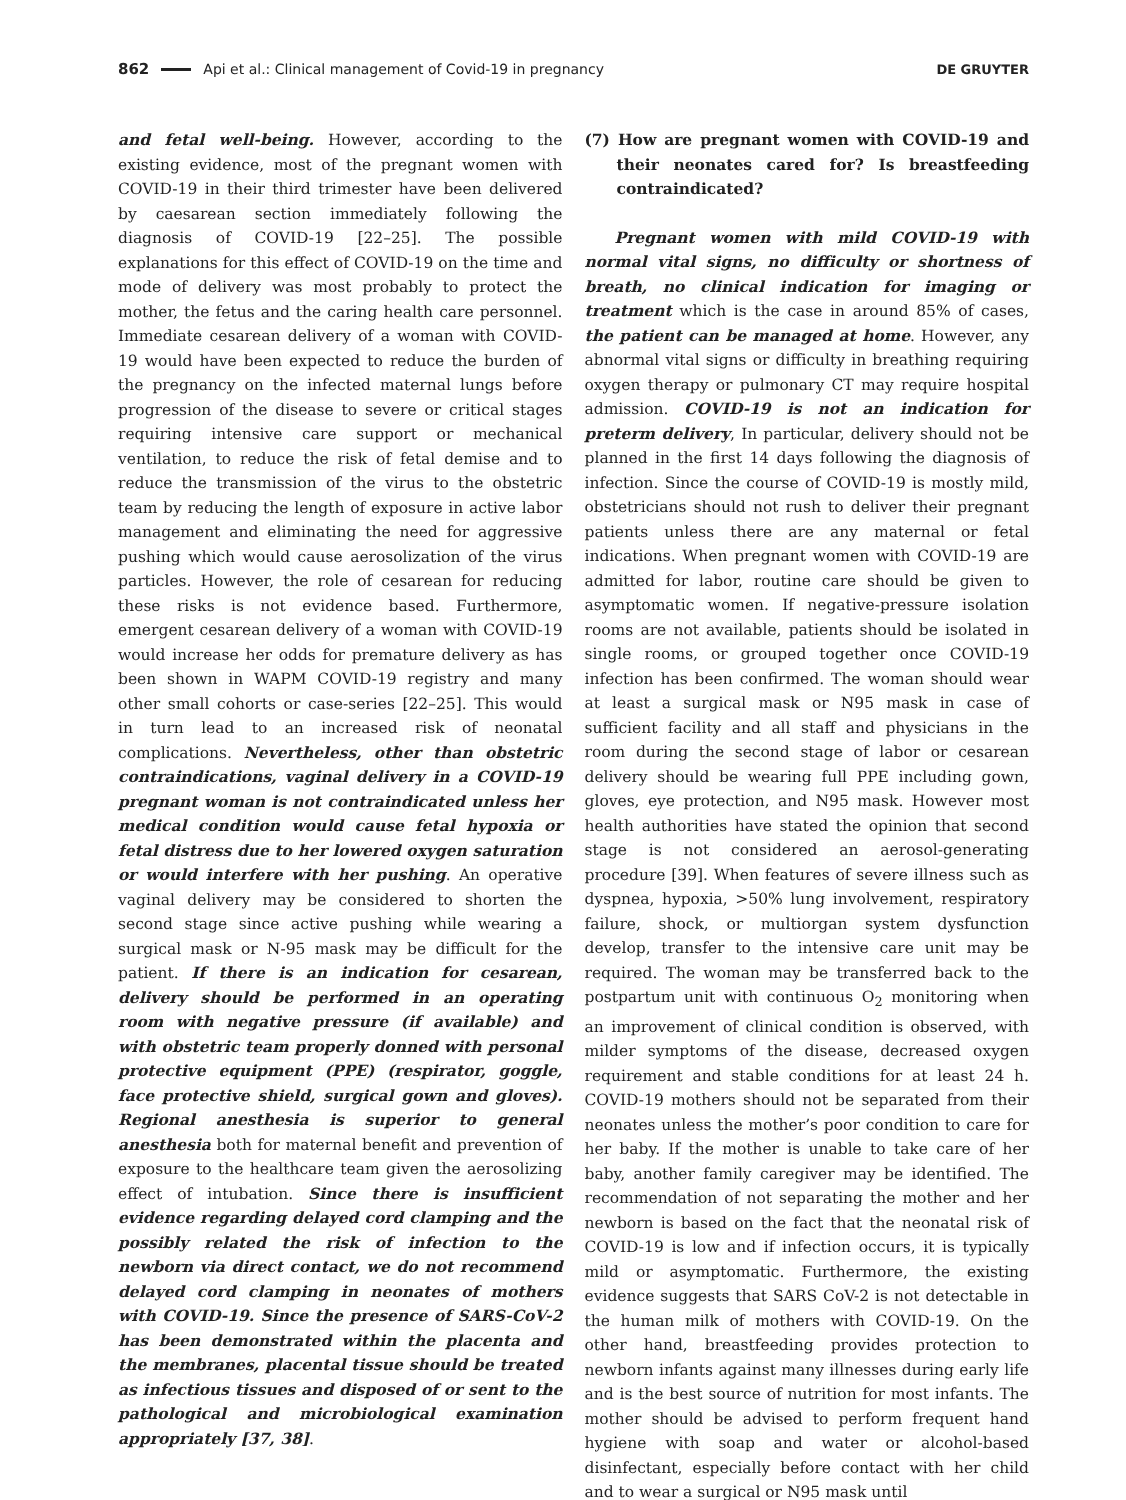862 Api et al.: Clinical management of Covid-19 in pregnancy DE GRUYTER
and fetal well-being. However, according to the existing evidence, most of the pregnant women with COVID-19 in their third trimester have been delivered by caesarean section immediately following the diagnosis of COVID-19 [22–25]. The possible explanations for this effect of COVID-19 on the time and mode of delivery was most probably to protect the mother, the fetus and the caring health care personnel. Immediate cesarean delivery of a woman with COVID-19 would have been expected to reduce the burden of the pregnancy on the infected maternal lungs before progression of the disease to severe or critical stages requiring intensive care support or mechanical ventilation, to reduce the risk of fetal demise and to reduce the transmission of the virus to the obstetric team by reducing the length of exposure in active labor management and eliminating the need for aggressive pushing which would cause aerosolization of the virus particles. However, the role of cesarean for reducing these risks is not evidence based. Furthermore, emergent cesarean delivery of a woman with COVID-19 would increase her odds for premature delivery as has been shown in WAPM COVID-19 registry and many other small cohorts or case-series [22–25]. This would in turn lead to an increased risk of neonatal complications. Nevertheless, other than obstetric contraindications, vaginal delivery in a COVID-19 pregnant woman is not contraindicated unless her medical condition would cause fetal hypoxia or fetal distress due to her lowered oxygen saturation or would interfere with her pushing. An operative vaginal delivery may be considered to shorten the second stage since active pushing while wearing a surgical mask or N-95 mask may be difficult for the patient. If there is an indication for cesarean, delivery should be performed in an operating room with negative pressure (if available) and with obstetric team properly donned with personal protective equipment (PPE) (respirator, goggle, face protective shield, surgical gown and gloves). Regional anesthesia is superior to general anesthesia both for maternal benefit and prevention of exposure to the healthcare team given the aerosolizing effect of intubation. Since there is insufficient evidence regarding delayed cord clamping and the possibly related the risk of infection to the newborn via direct contact, we do not recommend delayed cord clamping in neonates of mothers with COVID-19. Since the presence of SARS-CoV-2 has been demonstrated within the placenta and the membranes, placental tissue should be treated as infectious tissues and disposed of or sent to the pathological and microbiological examination appropriately [37, 38].
(7) How are pregnant women with COVID-19 and their neonates cared for? Is breastfeeding contraindicated?
Pregnant women with mild COVID-19 with normal vital signs, no difficulty or shortness of breath, no clinical indication for imaging or treatment which is the case in around 85% of cases, the patient can be managed at home. However, any abnormal vital signs or difficulty in breathing requiring oxygen therapy or pulmonary CT may require hospital admission. COVID-19 is not an indication for preterm delivery, In particular, delivery should not be planned in the first 14 days following the diagnosis of infection. Since the course of COVID-19 is mostly mild, obstetricians should not rush to deliver their pregnant patients unless there are any maternal or fetal indications. When pregnant women with COVID-19 are admitted for labor, routine care should be given to asymptomatic women. If negative-pressure isolation rooms are not available, patients should be isolated in single rooms, or grouped together once COVID-19 infection has been confirmed. The woman should wear at least a surgical mask or N95 mask in case of sufficient facility and all staff and physicians in the room during the second stage of labor or cesarean delivery should be wearing full PPE including gown, gloves, eye protection, and N95 mask. However most health authorities have stated the opinion that second stage is not considered an aerosol-generating procedure [39]. When features of severe illness such as dyspnea, hypoxia, >50% lung involvement, respiratory failure, shock, or multiorgan system dysfunction develop, transfer to the intensive care unit may be required. The woman may be transferred back to the postpartum unit with continuous O<sub>2</sub> monitoring when an improvement of clinical condition is observed, with milder symptoms of the disease, decreased oxygen requirement and stable conditions for at least 24 h. COVID-19 mothers should not be separated from their neonates unless the mother’s poor condition to care for her baby. If the mother is unable to take care of her baby, another family caregiver may be identified. The recommendation of not separating the mother and her newborn is based on the fact that the neonatal risk of COVID-19 is low and if infection occurs, it is typically mild or asymptomatic. Furthermore, the existing evidence suggests that SARS CoV-2 is not detectable in the human milk of mothers with COVID-19. On the other hand, breastfeeding provides protection to newborn infants against many illnesses during early life and is the best source of nutrition for most infants. The mother should be advised to perform frequent hand hygiene with soap and water or alcohol-based disinfectant, especially before contact with her child and to wear a surgical or N95 mask until